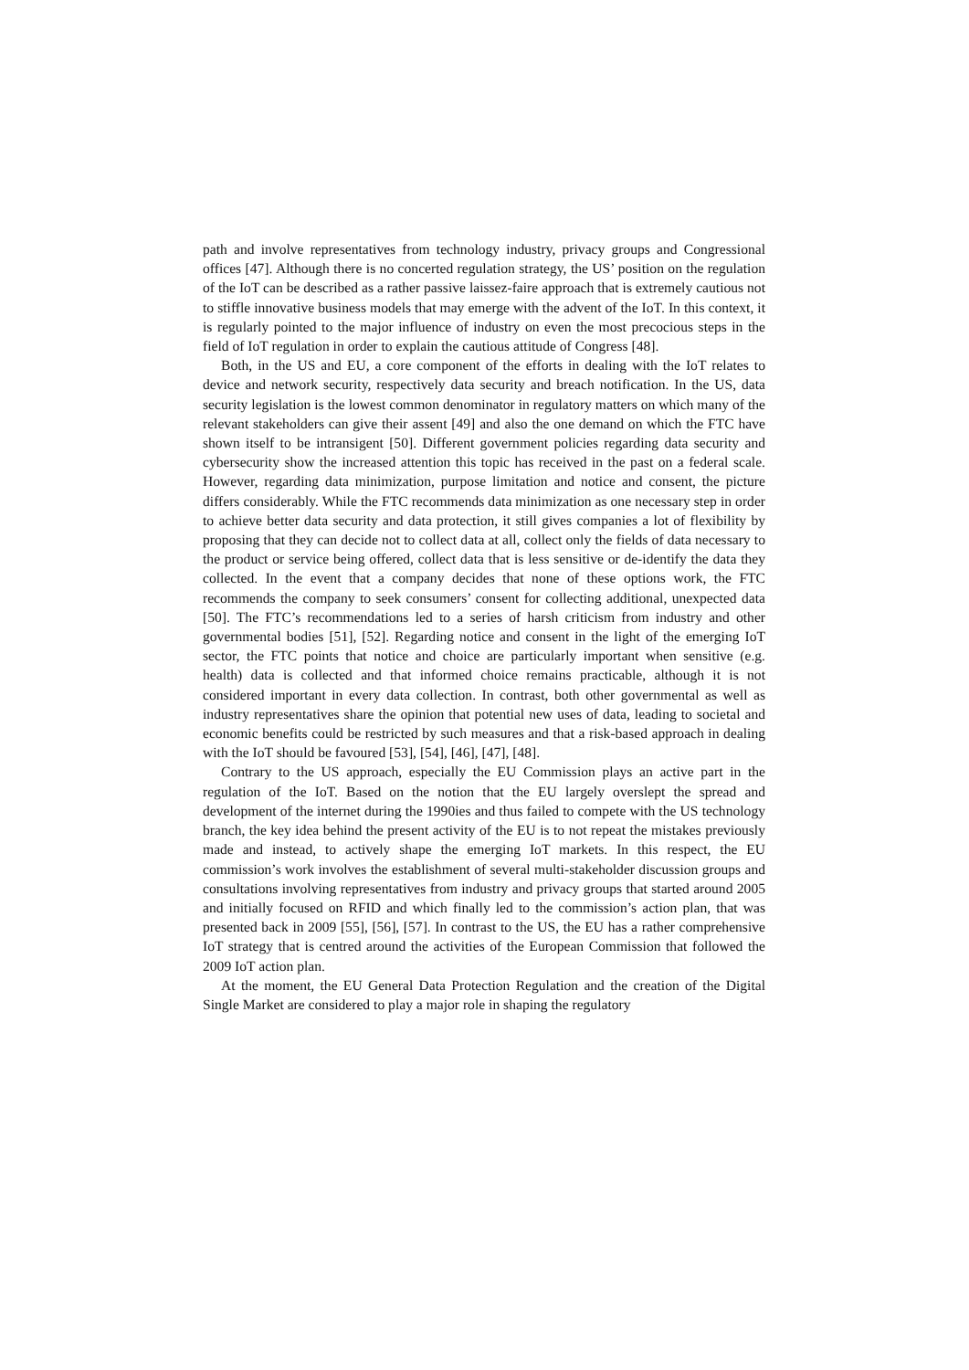path and involve representatives from technology industry, privacy groups and Congressional offices [47]. Although there is no concerted regulation strategy, the US’ position on the regulation of the IoT can be described as a rather passive laissez-faire approach that is extremely cautious not to stiffle innovative business models that may emerge with the advent of the IoT. In this context, it is regularly pointed to the major influence of industry on even the most precocious steps in the field of IoT regulation in order to explain the cautious attitude of Congress [48].
Both, in the US and EU, a core component of the efforts in dealing with the IoT relates to device and network security, respectively data security and breach notification. In the US, data security legislation is the lowest common denominator in regulatory matters on which many of the relevant stakeholders can give their assent [49] and also the one demand on which the FTC have shown itself to be intransigent [50]. Different government policies regarding data security and cybersecurity show the increased attention this topic has received in the past on a federal scale. However, regarding data minimization, purpose limitation and notice and consent, the picture differs considerably. While the FTC recommends data minimization as one necessary step in order to achieve better data security and data protection, it still gives companies a lot of flexibility by proposing that they can decide not to collect data at all, collect only the fields of data necessary to the product or service being offered, collect data that is less sensitive or de-identify the data they collected. In the event that a company decides that none of these options work, the FTC recommends the company to seek consumers’ consent for collecting additional, unexpected data [50]. The FTC’s recommendations led to a series of harsh criticism from industry and other governmental bodies [51], [52]. Regarding notice and consent in the light of the emerging IoT sector, the FTC points that notice and choice are particularly important when sensitive (e.g. health) data is collected and that informed choice remains practicable, although it is not considered important in every data collection. In contrast, both other governmental as well as industry representatives share the opinion that potential new uses of data, leading to societal and economic benefits could be restricted by such measures and that a risk-based approach in dealing with the IoT should be favoured [53], [54], [46], [47], [48].
Contrary to the US approach, especially the EU Commission plays an active part in the regulation of the IoT. Based on the notion that the EU largely overslept the spread and development of the internet during the 1990ies and thus failed to compete with the US technology branch, the key idea behind the present activity of the EU is to not repeat the mistakes previously made and instead, to actively shape the emerging IoT markets. In this respect, the EU commission’s work involves the establishment of several multi-stakeholder discussion groups and consultations involving representatives from industry and privacy groups that started around 2005 and initially focused on RFID and which finally led to the commission’s action plan, that was presented back in 2009 [55], [56], [57]. In contrast to the US, the EU has a rather comprehensive IoT strategy that is centred around the activities of the European Commission that followed the 2009 IoT action plan.
At the moment, the EU General Data Protection Regulation and the creation of the Digital Single Market are considered to play a major role in shaping the regulatory